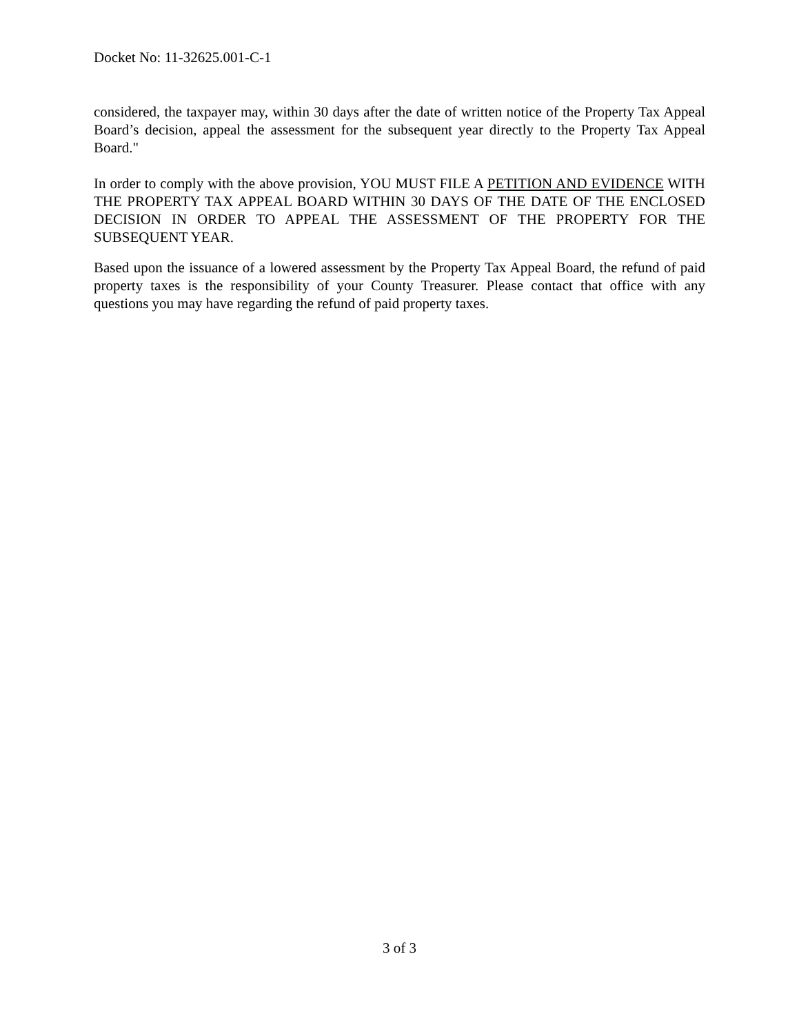Docket No: 11-32625.001-C-1
considered, the taxpayer may, within 30 days after the date of written notice of the Property Tax Appeal Board’s decision, appeal the assessment for the subsequent year directly to the Property Tax Appeal Board."
In order to comply with the above provision, YOU MUST FILE A PETITION AND EVIDENCE WITH THE PROPERTY TAX APPEAL BOARD WITHIN 30 DAYS OF THE DATE OF THE ENCLOSED DECISION IN ORDER TO APPEAL THE ASSESSMENT OF THE PROPERTY FOR THE SUBSEQUENT YEAR.
Based upon the issuance of a lowered assessment by the Property Tax Appeal Board, the refund of paid property taxes is the responsibility of your County Treasurer. Please contact that office with any questions you may have regarding the refund of paid property taxes.
3 of 3